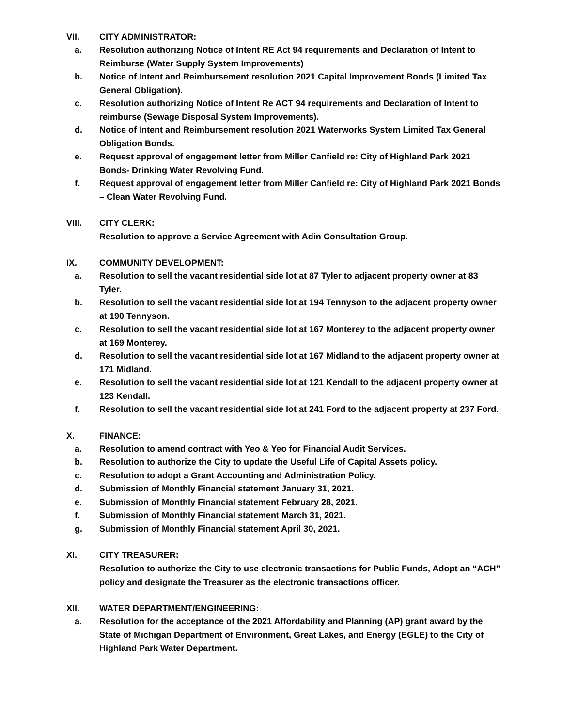VII. CITY ADMINISTRATOR:
a. Resolution authorizing Notice of Intent RE Act 94 requirements and Declaration of Intent to Reimburse (Water Supply System Improvements)
b. Notice of Intent and Reimbursement resolution 2021 Capital Improvement Bonds (Limited Tax General Obligation).
c. Resolution authorizing Notice of Intent Re ACT 94 requirements and Declaration of Intent to reimburse (Sewage Disposal System Improvements).
d. Notice of Intent and Reimbursement resolution 2021 Waterworks System Limited Tax General Obligation Bonds.
e. Request approval of engagement letter from Miller Canfield re: City of Highland Park 2021 Bonds- Drinking Water Revolving Fund.
f. Request approval of engagement letter from Miller Canfield re: City of Highland Park 2021 Bonds – Clean Water Revolving Fund.
VIII. CITY CLERK:
Resolution to approve a Service Agreement with Adin Consultation Group.
IX. COMMUNITY DEVELOPMENT:
a. Resolution to sell the vacant residential side lot at 87 Tyler to adjacent property owner at 83 Tyler.
b. Resolution to sell the vacant residential side lot at 194 Tennyson to the adjacent property owner at 190 Tennyson.
c. Resolution to sell the vacant residential side lot at 167 Monterey to the adjacent property owner at 169 Monterey.
d. Resolution to sell the vacant residential side lot at 167 Midland to the adjacent property owner at 171 Midland.
e. Resolution to sell the vacant residential side lot at 121 Kendall to the adjacent property owner at 123 Kendall.
f. Resolution to sell the vacant residential side lot at 241 Ford to the adjacent property at 237 Ford.
X. FINANCE:
a. Resolution to amend contract with Yeo & Yeo for Financial Audit Services.
b. Resolution to authorize the City to update the Useful Life of Capital Assets policy.
c. Resolution to adopt a Grant Accounting and Administration Policy.
d. Submission of Monthly Financial statement January 31, 2021.
e. Submission of Monthly Financial statement February 28, 2021.
f. Submission of Monthly Financial statement March 31, 2021.
g. Submission of Monthly Financial statement April 30, 2021.
XI. CITY TREASURER:
Resolution to authorize the City to use electronic transactions for Public Funds, Adopt an “ACH” policy and designate the Treasurer as the electronic transactions officer.
XII. WATER DEPARTMENT/ENGINEERING:
a. Resolution for the acceptance of the 2021 Affordability and Planning (AP) grant award by the State of Michigan Department of Environment, Great Lakes, and Energy (EGLE) to the City of Highland Park Water Department.